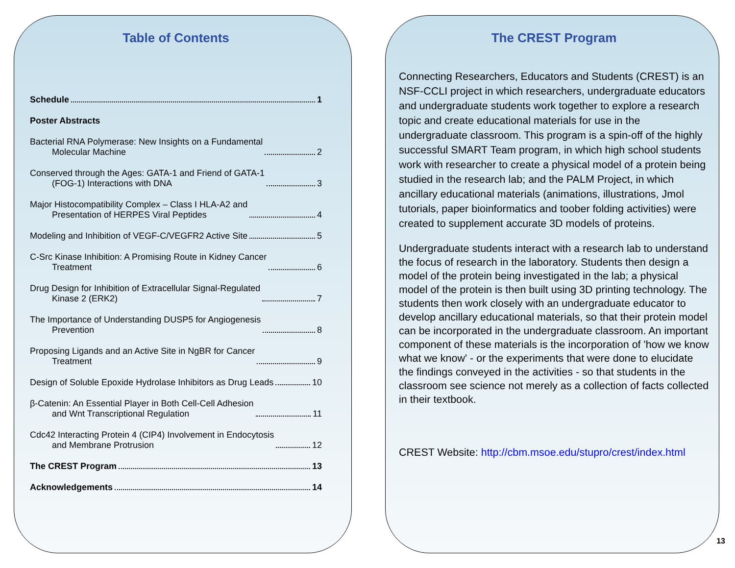Table of Contents
Schedule 1
Poster Abstracts
Bacterial RNA Polymerase: New Insights on a Fundamental
   Molecular Machine 2
Conserved through the Ages: GATA-1 and Friend of GATA-1
   (FOG-1) Interactions with DNA 3
Major Histocompatibility Complex – Class I HLA-A2 and
   Presentation of HERPES Viral Peptides 4
Modeling and Inhibition of VEGF-C/VEGFR2 Active Site 5
C-Src Kinase Inhibition: A Promising Route in Kidney Cancer
   Treatment 6
Drug Design for Inhibition of Extracellular Signal-Regulated
   Kinase 2 (ERK2) 7
The Importance of Understanding DUSP5 for Angiogenesis
   Prevention 8
Proposing Ligands and an Active Site in NgBR for Cancer
   Treatment 9
Design of Soluble Epoxide Hydrolase Inhibitors as Drug Leads 10
β-Catenin: An Essential Player in Both Cell-Cell Adhesion
   and Wnt Transcriptional Regulation 11
Cdc42 Interacting Protein 4 (CIP4) Involvement in Endocytosis
   and Membrane Protrusion 12
The CREST Program 13
Acknowledgements 14
The CREST Program
Connecting Researchers, Educators and Students (CREST) is an NSF-CCLI project in which researchers, undergraduate educators and undergraduate students work together to explore a research topic and create educational materials for use in the undergraduate classroom. This program is a spin-off of the highly successful SMART Team program, in which high school students work with researcher to create a physical model of a protein being studied in the research lab; and the PALM Project, in which ancillary educational materials (animations, illustrations, Jmol tutorials, paper bioinformatics and toober folding activities) were created to supplement accurate 3D models of proteins.
Undergraduate students interact with a research lab to understand the focus of research in the laboratory. Students then design a model of the protein being investigated in the lab; a physical model of the protein is then built using 3D printing technology. The students then work closely with an undergraduate educator to develop ancillary educational materials, so that their protein model can be incorporated in the undergraduate classroom. An important component of these materials is the incorporation of 'how we know what we know' - or the experiments that were done to elucidate the findings conveyed in the activities - so that students in the classroom see science not merely as a collection of facts collected in their textbook.
CREST Website: http://cbm.msoe.edu/stupro/crest/index.html
13